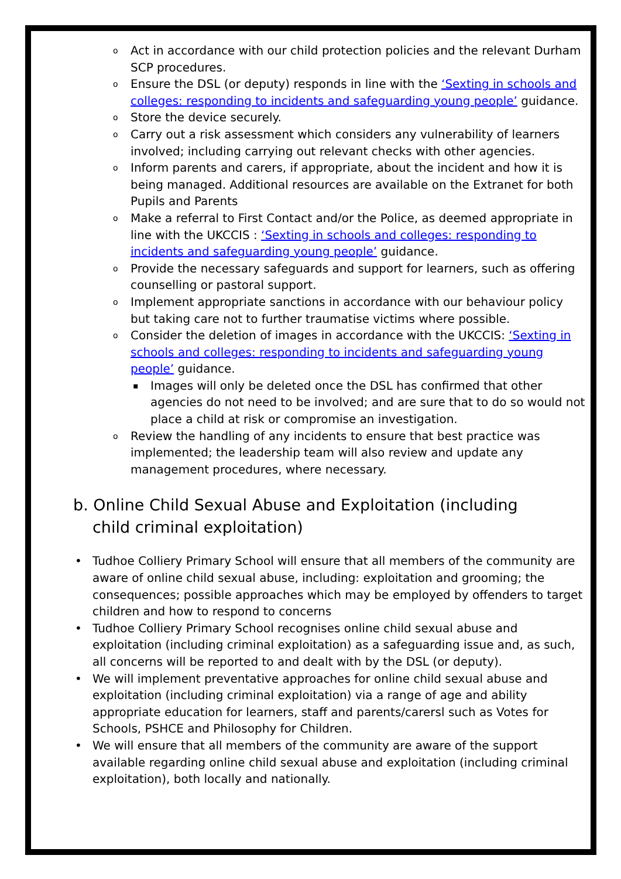o Act in accordance with our child protection policies and the relevant Durham SCP procedures.
o Ensure the DSL (or deputy) responds in line with the ‘Sexting in schools and colleges: responding to incidents and safeguarding young people’ guidance.
o Store the device securely.
o Carry out a risk assessment which considers any vulnerability of learners involved; including carrying out relevant checks with other agencies.
o Inform parents and carers, if appropriate, about the incident and how it is being managed. Additional resources are available on the Extranet for both Pupils and Parents
o Make a referral to First Contact and/or the Police, as deemed appropriate in line with the UKCCIS : ‘Sexting in schools and colleges: responding to incidents and safeguarding young people’ guidance.
o Provide the necessary safeguards and support for learners, such as offering counselling or pastoral support.
o Implement appropriate sanctions in accordance with our behaviour policy but taking care not to further traumatise victims where possible.
o Consider the deletion of images in accordance with the UKCCIS: ‘Sexting in schools and colleges: responding to incidents and safeguarding young people’ guidance.
▪ Images will only be deleted once the DSL has confirmed that other agencies do not need to be involved; and are sure that to do so would not place a child at risk or compromise an investigation.
o Review the handling of any incidents to ensure that best practice was implemented; the leadership team will also review and update any management procedures, where necessary.
b. Online Child Sexual Abuse and Exploitation (including child criminal exploitation)
• Tudhoe Colliery Primary School will ensure that all members of the community are aware of online child sexual abuse, including: exploitation and grooming; the consequences; possible approaches which may be employed by offenders to target children and how to respond to concerns
• Tudhoe Colliery Primary School recognises online child sexual abuse and exploitation (including criminal exploitation) as a safeguarding issue and, as such, all concerns will be reported to and dealt with by the DSL (or deputy).
• We will implement preventative approaches for online child sexual abuse and exploitation (including criminal exploitation) via a range of age and ability appropriate education for learners, staff and parents/carersl such as Votes for Schools, PSHCE and Philosophy for Children.
• We will ensure that all members of the community are aware of the support available regarding online child sexual abuse and exploitation (including criminal exploitation), both locally and nationally.